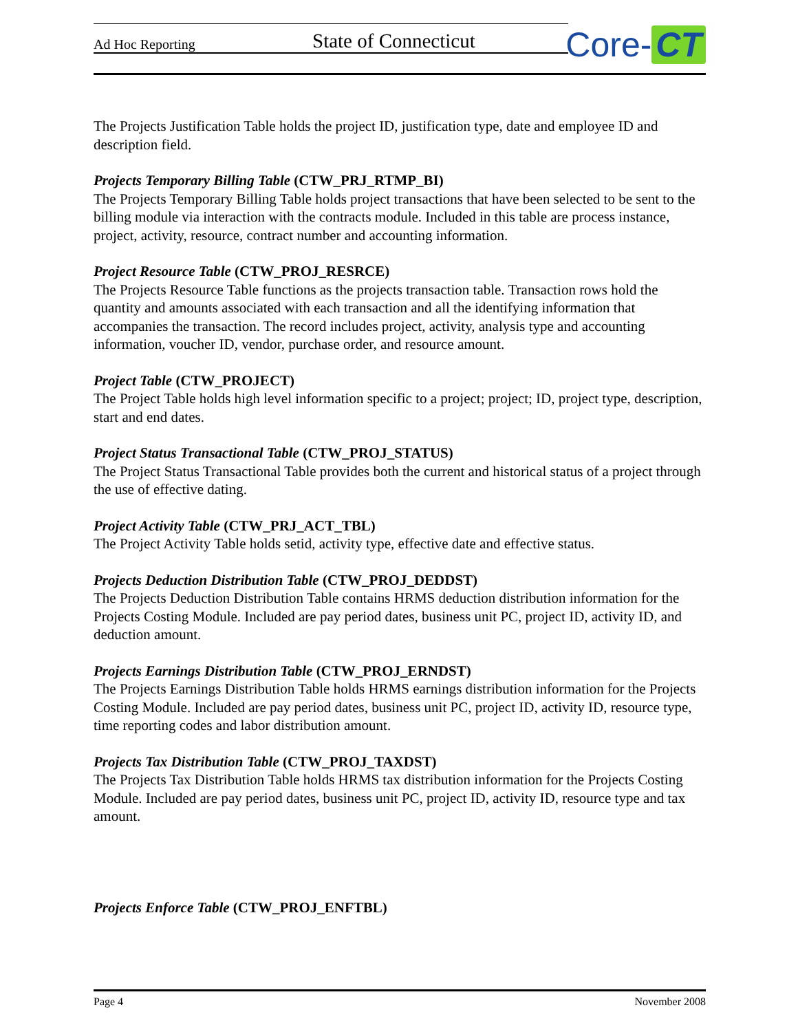Ad Hoc Reporting State of Connecticut
Core- CT
The Projects Justification Table holds the project ID, justification type, date and employee ID and description field.
Projects Temporary Billing Table (CTW_PRJ_RTMP_BI)
The Projects Temporary Billing Table holds project transactions that have been selected to be sent to the billing module via interaction with the contracts module. Included in this table are process instance, project, activity, resource, contract number and accounting information.
Project Resource Table (CTW_PROJ_RESRCE)
The Projects Resource Table functions as the projects transaction table. Transaction rows hold the quantity and amounts associated with each transaction and all the identifying information that accompanies the transaction. The record includes project, activity, analysis type and accounting information, voucher ID, vendor, purchase order, and resource amount.
Project Table (CTW_PROJECT)
The Project Table holds high level information specific to a project; project; ID, project type, description, start and end dates.
Project Status Transactional Table (CTW_PROJ_STATUS)
The Project Status Transactional Table provides both the current and historical status of a project through the use of effective dating.
Project Activity Table (CTW_PRJ_ACT_TBL)
The Project Activity Table holds setid, activity type, effective date and effective status.
Projects Deduction Distribution Table (CTW_PROJ_DEDDST)
The Projects Deduction Distribution Table contains HRMS deduction distribution information for the Projects Costing Module. Included are pay period dates, business unit PC, project ID, activity ID, and deduction amount.
Projects Earnings Distribution Table (CTW_PROJ_ERNDST)
The Projects Earnings Distribution Table holds HRMS earnings distribution information for the Projects Costing Module. Included are pay period dates, business unit PC, project ID, activity ID, resource type, time reporting codes and labor distribution amount.
Projects Tax Distribution Table (CTW_PROJ_TAXDST)
The Projects Tax Distribution Table holds HRMS tax distribution information for the Projects Costing Module. Included are pay period dates, business unit PC, project ID, activity ID, resource type and tax amount.
Projects Enforce Table (CTW_PROJ_ENFTBL)
Page 4 November 2008